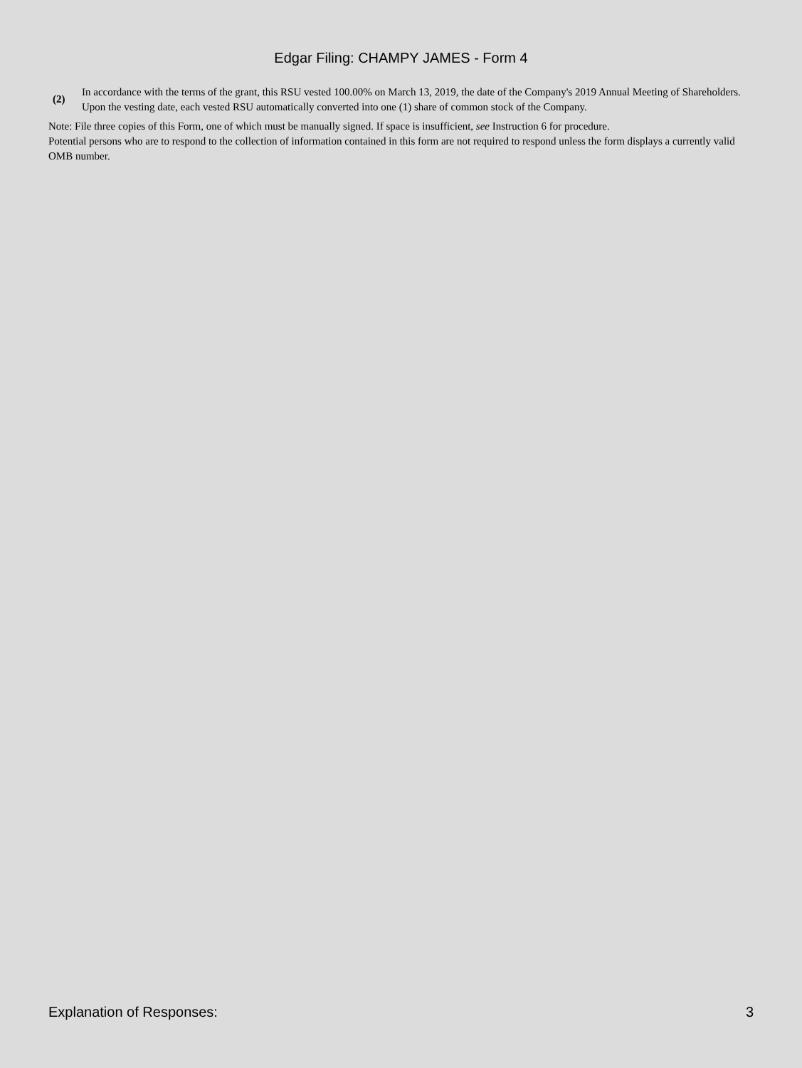Edgar Filing: CHAMPY JAMES - Form 4
(2)
In accordance with the terms of the grant, this RSU vested 100.00% on March 13, 2019, the date of the Company's 2019 Annual Meeting of Shareholders. Upon the vesting date, each vested RSU automatically converted into one (1) share of common stock of the Company.
Note: File three copies of this Form, one of which must be manually signed. If space is insufficient, see Instruction 6 for procedure.
Potential persons who are to respond to the collection of information contained in this form are not required to respond unless the form displays a currently valid OMB number.
Explanation of Responses: 3